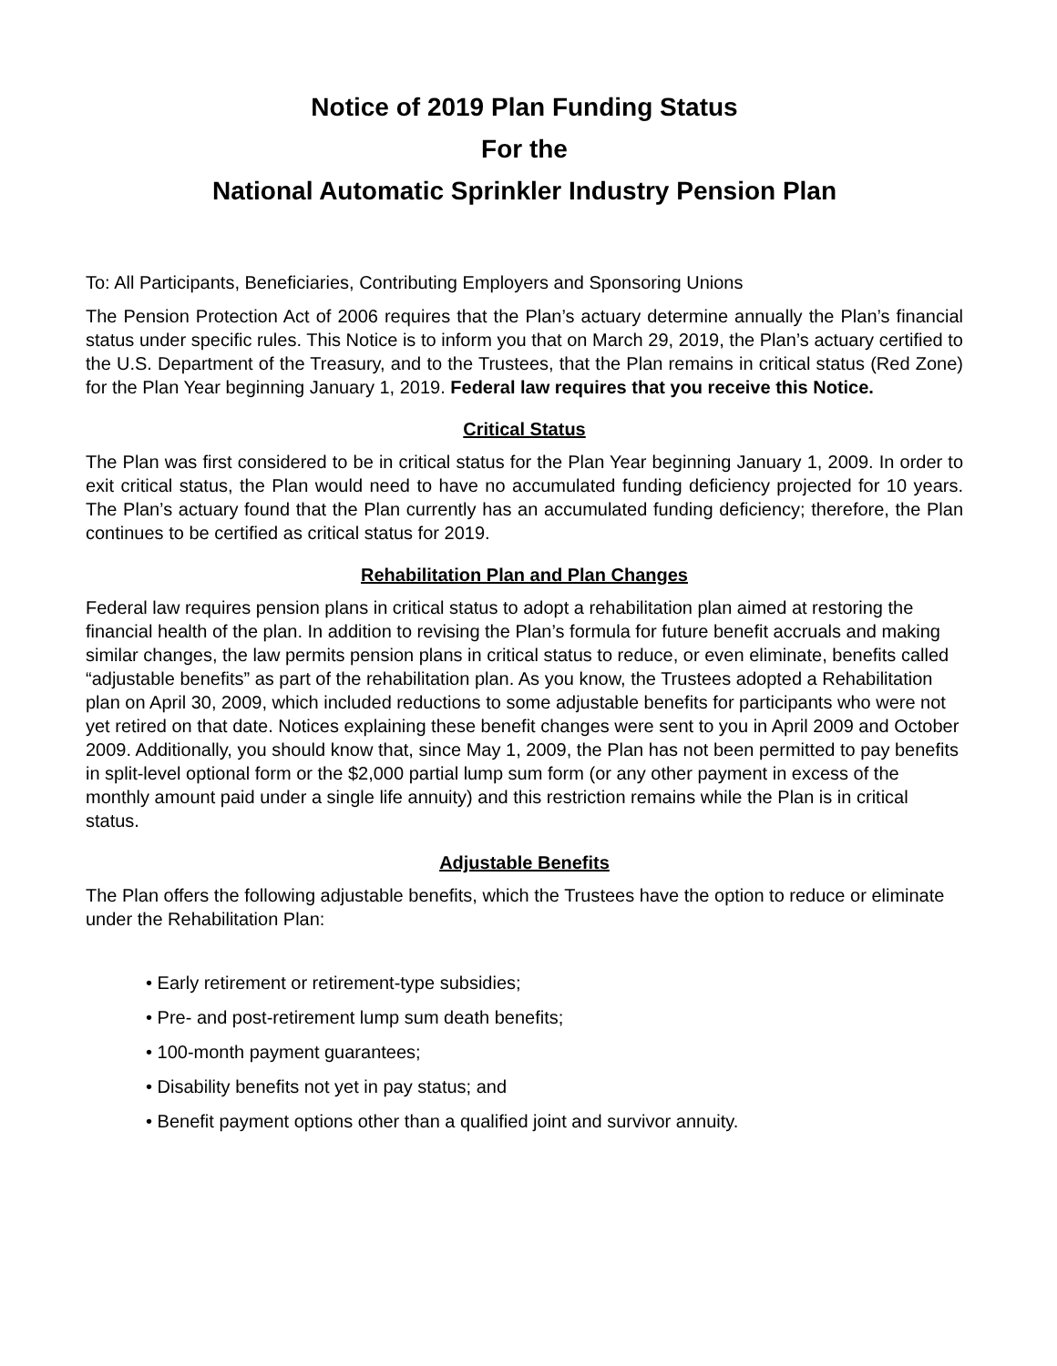Notice of 2019 Plan Funding Status
For the
National Automatic Sprinkler Industry Pension Plan
To: All Participants, Beneficiaries, Contributing Employers and Sponsoring Unions
The Pension Protection Act of 2006 requires that the Plan’s actuary determine annually the Plan’s financial status under specific rules. This Notice is to inform you that on March 29, 2019, the Plan’s actuary certified to the U.S. Department of the Treasury, and to the Trustees, that the Plan remains in critical status (Red Zone) for the Plan Year beginning January 1, 2019. Federal law requires that you receive this Notice.
Critical Status
The Plan was first considered to be in critical status for the Plan Year beginning January 1, 2009. In order to exit critical status, the Plan would need to have no accumulated funding deficiency projected for 10 years. The Plan’s actuary found that the Plan currently has an accumulated funding deficiency; therefore, the Plan continues to be certified as critical status for 2019.
Rehabilitation Plan and Plan Changes
Federal law requires pension plans in critical status to adopt a rehabilitation plan aimed at restoring the financial health of the plan. In addition to revising the Plan’s formula for future benefit accruals and making similar changes, the law permits pension plans in critical status to reduce, or even eliminate, benefits called “adjustable benefits” as part of the rehabilitation plan. As you know, the Trustees adopted a Rehabilitation plan on April 30, 2009, which included reductions to some adjustable benefits for participants who were not yet retired on that date. Notices explaining these benefit changes were sent to you in April 2009 and October 2009. Additionally, you should know that, since May 1, 2009, the Plan has not been permitted to pay benefits in split-level optional form or the $2,000 partial lump sum form (or any other payment in excess of the monthly amount paid under a single life annuity) and this restriction remains while the Plan is in critical status.
Adjustable Benefits
The Plan offers the following adjustable benefits, which the Trustees have the option to reduce or eliminate under the Rehabilitation Plan:
• Early retirement or retirement-type subsidies;
• Pre- and post-retirement lump sum death benefits;
• 100-month payment guarantees;
• Disability benefits not yet in pay status; and
• Benefit payment options other than a qualified joint and survivor annuity.